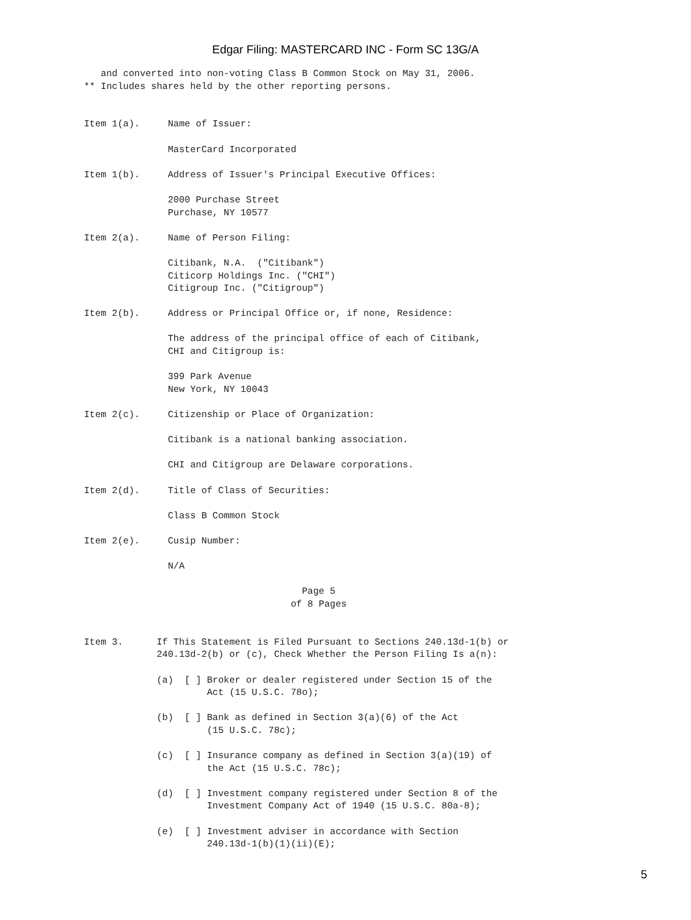Edgar Filing: MASTERCARD INC - Form SC 13G/A
   and converted into non-voting Class B Common Stock on May 31, 2006.
** Includes shares held by the other reporting persons.


Item 1(a).     Name of Issuer:

               MasterCard Incorporated

Item 1(b).     Address of Issuer's Principal Executive Offices:

               2000 Purchase Street
               Purchase, NY 10577

Item 2(a).     Name of Person Filing:

               Citibank, N.A.  ("Citibank")
               Citicorp Holdings Inc. ("CHI")
               Citigroup Inc. ("Citigroup")

Item 2(b).     Address or Principal Office or, if none, Residence:

               The address of the principal office of each of Citibank,
               CHI and Citigroup is:

               399 Park Avenue
               New York, NY 10043

Item 2(c).     Citizenship or Place of Organization:

               Citibank is a national banking association.

               CHI and Citigroup are Delaware corporations.

Item 2(d).     Title of Class of Securities:

               Class B Common Stock

Item 2(e).     Cusip Number:

               N/A

                                       Page 5
                                     of 8 Pages


Item 3.      If This Statement is Filed Pursuant to Sections 240.13d-1(b) or
             240.13d-2(b) or (c), Check Whether the Person Filing Is a(n):

             (a)  [ ] Broker or dealer registered under Section 15 of the
                      Act (15 U.S.C. 78o);

             (b)  [ ] Bank as defined in Section 3(a)(6) of the Act
                      (15 U.S.C. 78c);

             (c)  [ ] Insurance company as defined in Section 3(a)(19) of
                      the Act (15 U.S.C. 78c);

             (d)  [ ] Investment company registered under Section 8 of the
                      Investment Company Act of 1940 (15 U.S.C. 80a-8);

             (e)  [ ] Investment adviser in accordance with Section
                      240.13d-1(b)(1)(ii)(E);
5